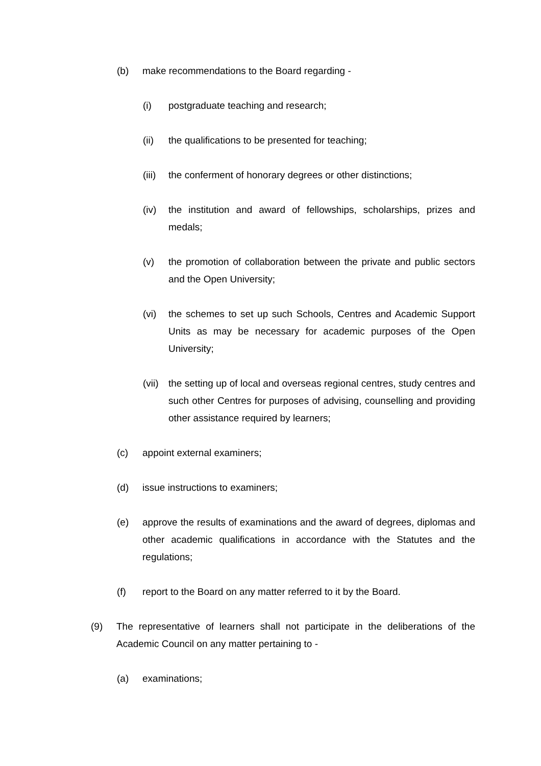(b) make recommendations to the Board regarding -
(i) postgraduate teaching and research;
(ii) the qualifications to be presented for teaching;
(iii) the conferment of honorary degrees or other distinctions;
(iv) the institution and award of fellowships, scholarships, prizes and medals;
(v) the promotion of collaboration between the private and public sectors and the Open University;
(vi) the schemes to set up such Schools, Centres and Academic Support Units as may be necessary for academic purposes of the Open University;
(vii) the setting up of local and overseas regional centres, study centres and such other Centres for purposes of advising, counselling and providing other assistance required by learners;
(c) appoint external examiners;
(d) issue instructions to examiners;
(e) approve the results of examinations and the award of degrees, diplomas and other academic qualifications in accordance with the Statutes and the regulations;
(f) report to the Board on any matter referred to it by the Board.
(9) The representative of learners shall not participate in the deliberations of the Academic Council on any matter pertaining to -
(a) examinations;